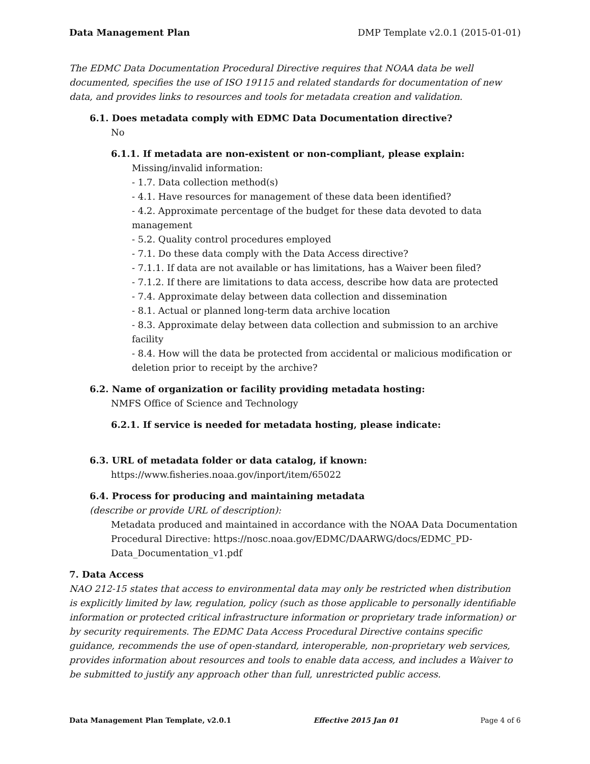Data Management Plan DMP Template v2.0.1 (2015-01-01)
The EDMC Data Documentation Procedural Directive requires that NOAA data be well documented, specifies the use of ISO 19115 and related standards for documentation of new data, and provides links to resources and tools for metadata creation and validation.
6.1. Does metadata comply with EDMC Data Documentation directive?
No
6.1.1. If metadata are non-existent or non-compliant, please explain:
Missing/invalid information:
- 1.7. Data collection method(s)
- 4.1. Have resources for management of these data been identified?
- 4.2. Approximate percentage of the budget for these data devoted to data management
- 5.2. Quality control procedures employed
- 7.1. Do these data comply with the Data Access directive?
- 7.1.1. If data are not available or has limitations, has a Waiver been filed?
- 7.1.2. If there are limitations to data access, describe how data are protected
- 7.4. Approximate delay between data collection and dissemination
- 8.1. Actual or planned long-term data archive location
- 8.3. Approximate delay between data collection and submission to an archive facility
- 8.4. How will the data be protected from accidental or malicious modification or deletion prior to receipt by the archive?
6.2. Name of organization or facility providing metadata hosting:
NMFS Office of Science and Technology
6.2.1. If service is needed for metadata hosting, please indicate:
6.3. URL of metadata folder or data catalog, if known:
https://www.fisheries.noaa.gov/inport/item/65022
6.4. Process for producing and maintaining metadata
(describe or provide URL of description):
Metadata produced and maintained in accordance with the NOAA Data Documentation Procedural Directive: https://nosc.noaa.gov/EDMC/DAARWG/docs/EDMC_PD-Data_Documentation_v1.pdf
7. Data Access
NAO 212-15 states that access to environmental data may only be restricted when distribution is explicitly limited by law, regulation, policy (such as those applicable to personally identifiable information or protected critical infrastructure information or proprietary trade information) or by security requirements. The EDMC Data Access Procedural Directive contains specific guidance, recommends the use of open-standard, interoperable, non-proprietary web services, provides information about resources and tools to enable data access, and includes a Waiver to be submitted to justify any approach other than full, unrestricted public access.
Data Management Plan Template, v2.0.1 Effective 2015 Jan 01 Page 4 of 6